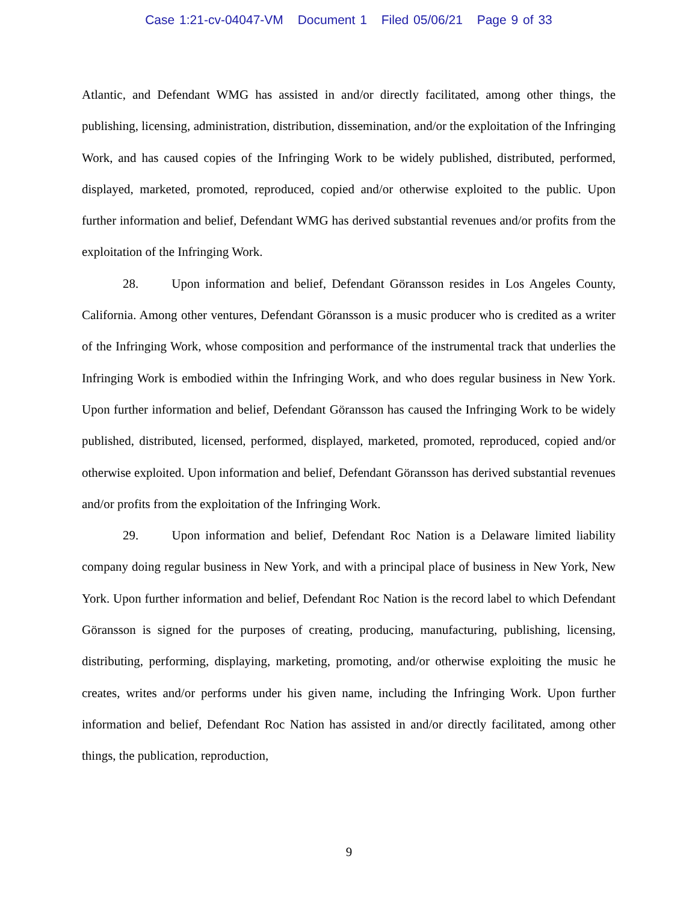Case 1:21-cv-04047-VM Document 1 Filed 05/06/21 Page 9 of 33
Atlantic, and Defendant WMG has assisted in and/or directly facilitated, among other things, the publishing, licensing, administration, distribution, dissemination, and/or the exploitation of the Infringing Work, and has caused copies of the Infringing Work to be widely published, distributed, performed, displayed, marketed, promoted, reproduced, copied and/or otherwise exploited to the public. Upon further information and belief, Defendant WMG has derived substantial revenues and/or profits from the exploitation of the Infringing Work.
28. Upon information and belief, Defendant Göransson resides in Los Angeles County, California. Among other ventures, Defendant Göransson is a music producer who is credited as a writer of the Infringing Work, whose composition and performance of the instrumental track that underlies the Infringing Work is embodied within the Infringing Work, and who does regular business in New York. Upon further information and belief, Defendant Göransson has caused the Infringing Work to be widely published, distributed, licensed, performed, displayed, marketed, promoted, reproduced, copied and/or otherwise exploited. Upon information and belief, Defendant Göransson has derived substantial revenues and/or profits from the exploitation of the Infringing Work.
29. Upon information and belief, Defendant Roc Nation is a Delaware limited liability company doing regular business in New York, and with a principal place of business in New York, New York. Upon further information and belief, Defendant Roc Nation is the record label to which Defendant Göransson is signed for the purposes of creating, producing, manufacturing, publishing, licensing, distributing, performing, displaying, marketing, promoting, and/or otherwise exploiting the music he creates, writes and/or performs under his given name, including the Infringing Work. Upon further information and belief, Defendant Roc Nation has assisted in and/or directly facilitated, among other things, the publication, reproduction,
9